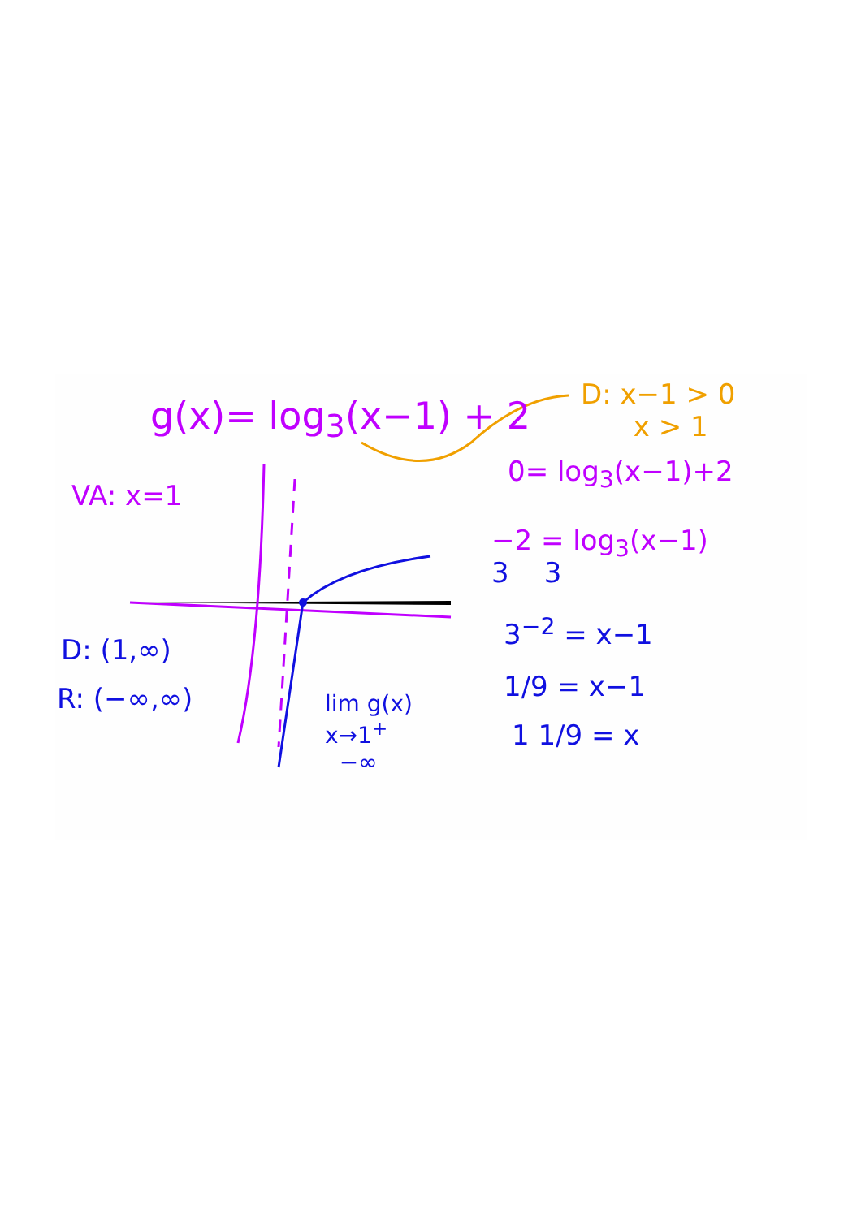g(x)= log<sub>3</sub>(x−1) + 2
D: x−1 > 0
x > 1
VA: x=1
0= log<sub>3</sub>(x−1)+2
−2 = log<sub>3</sub>(x−1)
3 3
3<sup>−2</sup> = x−1
1/9 = x−1
1 1/9 = x
D: (1,∞)
R: (−∞,∞)
lim g(x)
x→1<sup>+</sup>
−∞